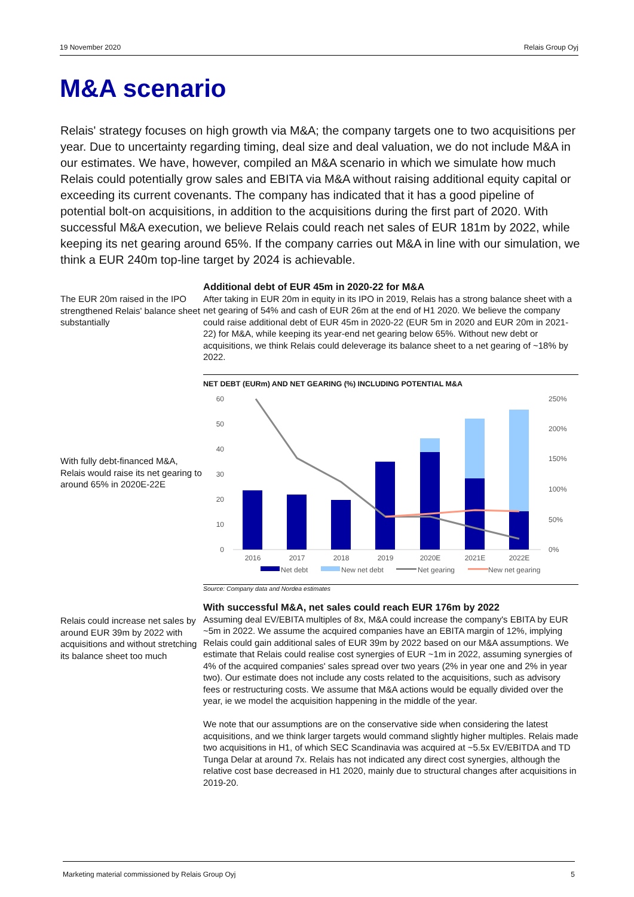19 November 2020 Relais Group Oyj
M&A scenario
Relais' strategy focuses on high growth via M&A; the company targets one to two acquisitions per year. Due to uncertainty regarding timing, deal size and deal valuation, we do not include M&A in our estimates. We have, however, compiled an M&A scenario in which we simulate how much Relais could potentially grow sales and EBITA via M&A without raising additional equity capital or exceeding its current covenants. The company has indicated that it has a good pipeline of potential bolt-on acquisitions, in addition to the acquisitions during the first part of 2020. With successful M&A execution, we believe Relais could reach net sales of EUR 181m by 2022, while keeping its net gearing around 65%. If the company carries out M&A in line with our simulation, we think a EUR 240m top-line target by 2024 is achievable.
The EUR 20m raised in the IPO strengthened Relais' balance sheet substantially
Additional debt of EUR 45m in 2020-22 for M&A
After taking in EUR 20m in equity in its IPO in 2019, Relais has a strong balance sheet with a net gearing of 54% and cash of EUR 26m at the end of H1 2020. We believe the company could raise additional debt of EUR 45m in 2020-22 (EUR 5m in 2020 and EUR 20m in 2021-22) for M&A, while keeping its year-end net gearing below 65%. Without new debt or acquisitions, we think Relais could deleverage its balance sheet to a net gearing of ~18% by 2022.
With fully debt-financed M&A, Relais would raise its net gearing to around 65% in 2020E-22E
NET DEBT (EURm) AND NET GEARING (%) INCLUDING POTENTIAL M&A
60
50
40
30
20
10
0
250%
200%
150%
100%
50%
0%
2016
2017
2018
2019
2020E
2021E
2022E
Net debt
New net debt
Net gearing
New net gearing
Source: Company data and Nordea estimates
Relais could increase net sales by around EUR 39m by 2022 with acquisitions and without stretching its balance sheet too much
With successful M&A, net sales could reach EUR 176m by 2022
Assuming deal EV/EBITA multiples of 8x, M&A could increase the company's EBITA by EUR ~5m in 2022. We assume the acquired companies have an EBITA margin of 12%, implying Relais could gain additional sales of EUR 39m by 2022 based on our M&A assumptions. We estimate that Relais could realise cost synergies of EUR ~1m in 2022, assuming synergies of 4% of the acquired companies' sales spread over two years (2% in year one and 2% in year two). Our estimate does not include any costs related to the acquisitions, such as advisory fees or restructuring costs. We assume that M&A actions would be equally divided over the year, ie we model the acquisition happening in the middle of the year.
We note that our assumptions are on the conservative side when considering the latest acquisitions, and we think larger targets would command slightly higher multiples. Relais made two acquisitions in H1, of which SEC Scandinavia was acquired at ~5.5x EV/EBITDA and TD Tunga Delar at around 7x. Relais has not indicated any direct cost synergies, although the relative cost base decreased in H1 2020, mainly due to structural changes after acquisitions in 2019-20.
Marketing material commissioned by Relais Group Oyj 5